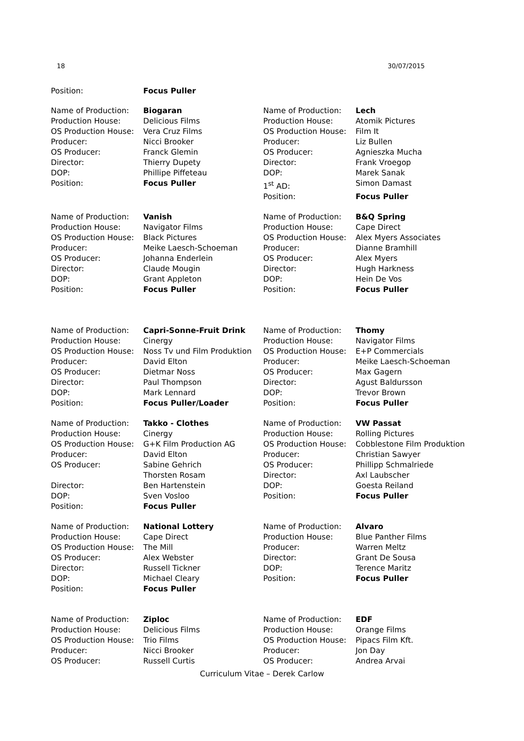18 30/07/2015
Position: Focus Puller
Name of Production: Biogaran
Production House: Delicious Films
OS Production House: Vera Cruz Films
Producer: Nicci Brooker
OS Producer: Franck Glemin
Director: Thierry Dupety
DOP: Phillipe Piffeteau
Position: Focus Puller
Name of Production: Lech
Production House: Atomik Pictures
OS Production House: Film It
Producer: Liz Bullen
OS Producer: Agnieszka Mucha
Director: Frank Vroegop
DOP: Marek Sanak
1<sup>st</sup> AD: Simon Damast
Position: Focus Puller
Name of Production: Vanish
Production House: Navigator Films
OS Production House: Black Pictures
Producer: Meike Laesch-Schoeman
OS Producer: Johanna Enderlein
Director: Claude Mougin
DOP: Grant Appleton
Position: Focus Puller
Name of Production: B&Q Spring
Production House: Cape Direct
OS Production House: Alex Myers Associates
Producer: Dianne Bramhill
OS Producer: Alex Myers
Director: Hugh Harkness
DOP: Hein De Vos
Position: Focus Puller
Name of Production: Capri-Sonne-Fruit Drink
Production House: Cinergy
OS Production House: Noss Tv und Film Produktion
Producer: David Elton
OS Producer: Dietmar Noss
Director: Paul Thompson
DOP: Mark Lennard
Position: Focus Puller/Loader
Name of Production: Thomy
Production House: Navigator Films
OS Production House: E+P Commercials
Producer: Meike Laesch-Schoeman
OS Producer: Max Gagern
Director: Agust Baldursson
DOP: Trevor Brown
Position: Focus Puller
Name of Production: Takko - Clothes
Production House: Cinergy
OS Production House: G+K Film Production AG
Producer: David Elton
OS Producer: Sabine Gehrich
Thorsten Rosam
Director: Ben Hartenstein
DOP: Sven Vosloo
Position: Focus Puller
Name of Production: VW Passat
Production House: Rolling Pictures
OS Production House: Cobblestone Film Produktion
Producer: Christian Sawyer
OS Producer: Phillipp Schmalriede
Director: Axl Laubscher
DOP: Goesta Reiland
Position: Focus Puller
Name of Production: National Lottery
Production House: Cape Direct
OS Production House: The Mill
OS Producer: Alex Webster
Director: Russell Tickner
DOP: Michael Cleary
Position: Focus Puller
Name of Production: Alvaro
Production House: Blue Panther Films
Producer: Warren Meltz
Director: Grant De Sousa
DOP: Terence Maritz
Position: Focus Puller
Name of Production: Ziploc
Production House: Delicious Films
OS Production House: Trio Films
Producer: Nicci Brooker
OS Producer: Russell Curtis
Name of Production: EDF
Production House: Orange Films
OS Production House: Pipacs Film Kft.
Producer: Jon Day
OS Producer: Andrea Arvai
Curriculum Vitae – Derek Carlow